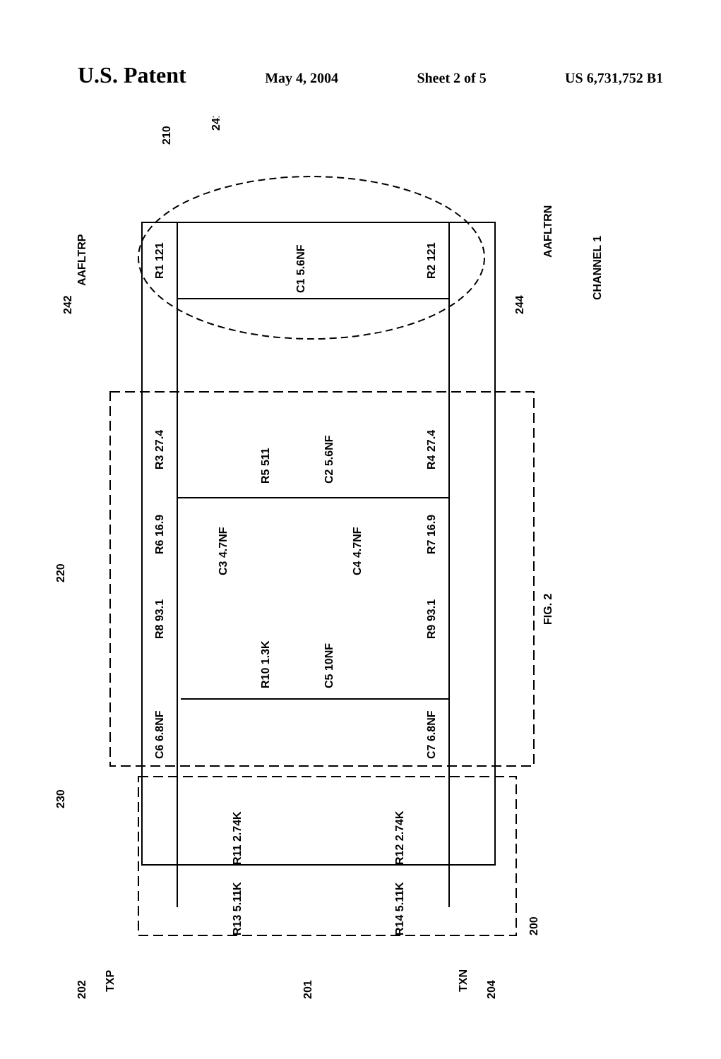U.S. Patent May 4, 2004 Sheet 2 of 5 US 6,731,752 B1
AAFLTRP
AAFLTRN
CHANNEL 1
R1 121
R2 121
C1 5.6NF
R3 27.4
R4 27.4
R5 511
C2 5.6NF
R6 16.9
C3 4.7NF
C4 4.7NF
R7 16.9
R8 93.1
R9 93.1
R10 1.3K
C5 10NF
C6 6.8NF
C7 6.8NF
R11 2.74K
R12 2.74K
R13 5.11K
R14 5.11K
TXP
TXN
202
204
201
200
230
220
242
244
210
241
FIG. 2